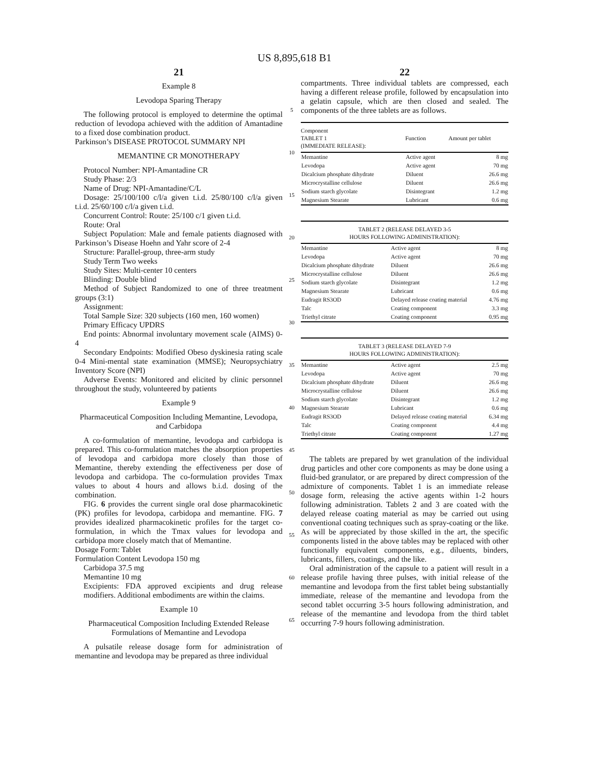US 8,895,618 B1
21
Example 8
Levodopa Sparing Therapy
The following protocol is employed to determine the optimal reduction of levodopa achieved with the addition of Amantadine to a fixed dose combination product.
Parkinson’s DISEASE PROTOCOL SUMMARY NPI
MEMANTINE CR MONOTHERAPY
Protocol Number: NPI-Amantadine CR
Study Phase: 2/3
Name of Drug: NPI-Amantadine/C/L
Dosage: 25/100/100 c/l/a given t.i.d. 25/80/100 c/l/a given t.i.d. 25/60/100 c/l/a given t.i.d.
Concurrent Control: Route: 25/100 c/1 given t.i.d.
Route: Oral
Subject Population: Male and female patients diagnosed with Parkinson’s Disease Hoehn and Yahr score of 2-4
Structure: Parallel-group, three-arm study
Study Term Two weeks
Study Sites: Multi-center 10 centers
Blinding: Double blind
Method of Subject Randomized to one of three treatment groups (3:1)
Assignment:
Total Sample Size: 320 subjects (160 men, 160 women)
Primary Efficacy UPDRS
End points: Abnormal involuntary movement scale (AIMS) 0-4
Secondary Endpoints: Modified Obeso dyskinesia rating scale 0-4 Mini-mental state examination (MMSE); Neuropsychiatry Inventory Score (NPI)
Adverse Events: Monitored and elicited by clinic personnel throughout the study, volunteered by patients
Example 9
Pharmaceutical Composition Including Memantine, Levodopa, and Carbidopa
A co-formulation of memantine, levodopa and carbidopa is prepared. This co-formulation matches the absorption properties of levodopa and carbidopa more closely than those of Memantine, thereby extending the effectiveness per dose of levodopa and carbidopa. The co-formulation provides Tmax values to about 4 hours and allows b.i.d. dosing of the combination.
FIG. 6 provides the current single oral dose pharmacokinetic (PK) profiles for levodopa, carbidopa and memantine. FIG. 7 provides idealized pharmacokinetic profiles for the target co-formulation, in which the Tmax values for levodopa and carbidopa more closely match that of Memantine.
Dosage Form: Tablet
Formulation Content Levodopa 150 mg
Carbidopa 37.5 mg
Memantine 10 mg
Excipients: FDA approved excipients and drug release modifiers. Additional embodiments are within the claims.
Example 10
Pharmaceutical Composition Including Extended Release Formulations of Memantine and Levodopa
A pulsatile release dosage form for administration of memantine and levodopa may be prepared as three individual
5
10
15
20
25
30
35
40
45
50
55
60
65
22
compartments. Three individual tablets are compressed, each having a different release profile, followed by encapsulation into a gelatin capsule, which are then closed and sealed. The components of the three tablets are as follows.
| Component TABLET 1 (IMMEDIATE RELEASE): | Function | Amount per tablet |
| --- | --- | --- |
| Memantine | Active agent | 8 mg |
| Levodopa | Active agent | 70 mg |
| Dicalcium phosphate dihydrate | Diluent | 26.6 mg |
| Microcrystalline cellulose | Diluent | 26.6 mg |
| Sodium starch glycolate | Disintegrant | 1.2 mg |
| Magnesium Stearate | Lubricant | 0.6 mg |
| TABLET 2 (RELEASE DELAYED 3-5 HOURS FOLLOWING ADMINISTRATION): | | |
| --- | --- | --- |
| Memantine | Active agent | 8 mg |
| Levodopa | Active agent | 70 mg |
| Dicalcium phosphate dihydrate | Diluent | 26.6 mg |
| Microcrystalline cellulose | Diluent | 26.6 mg |
| Sodium starch glycolate | Disintegrant | 1.2 mg |
| Magnesium Stearate | Lubricant | 0.6 mg |
| Eudragit RS3OD | Delayed release coating material | 4.76 mg |
| Talc | Coating component | 3.3 mg |
| Triethyl citrate | Coating component | 0.95 mg |
| TABLET 3 (RELEASE DELAYED 7-9 HOURS FOLLOWING ADMINISTRATION): | | |
| --- | --- | --- |
| Memantine | Active agent | 2.5 mg |
| Levodopa | Active agent | 70 mg |
| Dicalcium phosphate dihydrate | Diluent | 26.6 mg |
| Microcrystalline cellulose | Diluent | 26.6 mg |
| Sodium starch glycolate | Disintegrant | 1.2 mg |
| Magnesium Stearate | Lubricant | 0.6 mg |
| Eudragit RS3OD | Delayed release coating material | 6.34 mg |
| Talc | Coating component | 4.4 mg |
| Triethyl citrate | Coating component | 1.27 mg |
The tablets are prepared by wet granulation of the individual drug particles and other core components as may be done using a fluid-bed granulator, or are prepared by direct compression of the admixture of components. Tablet 1 is an immediate release dosage form, releasing the active agents within 1-2 hours following administration. Tablets 2 and 3 are coated with the delayed release coating material as may be carried out using conventional coating techniques such as spray-coating or the like. As will be appreciated by those skilled in the art, the specific components listed in the above tables may be replaced with other functionally equivalent components, e.g., diluents, binders, lubricants, fillers, coatings, and the like.
Oral administration of the capsule to a patient will result in a release profile having three pulses, with initial release of the memantine and levodopa from the first tablet being substantially immediate, release of the memantine and levodopa from the second tablet occurring 3-5 hours following administration, and release of the memantine and levodopa from the third tablet occurring 7-9 hours following administration.